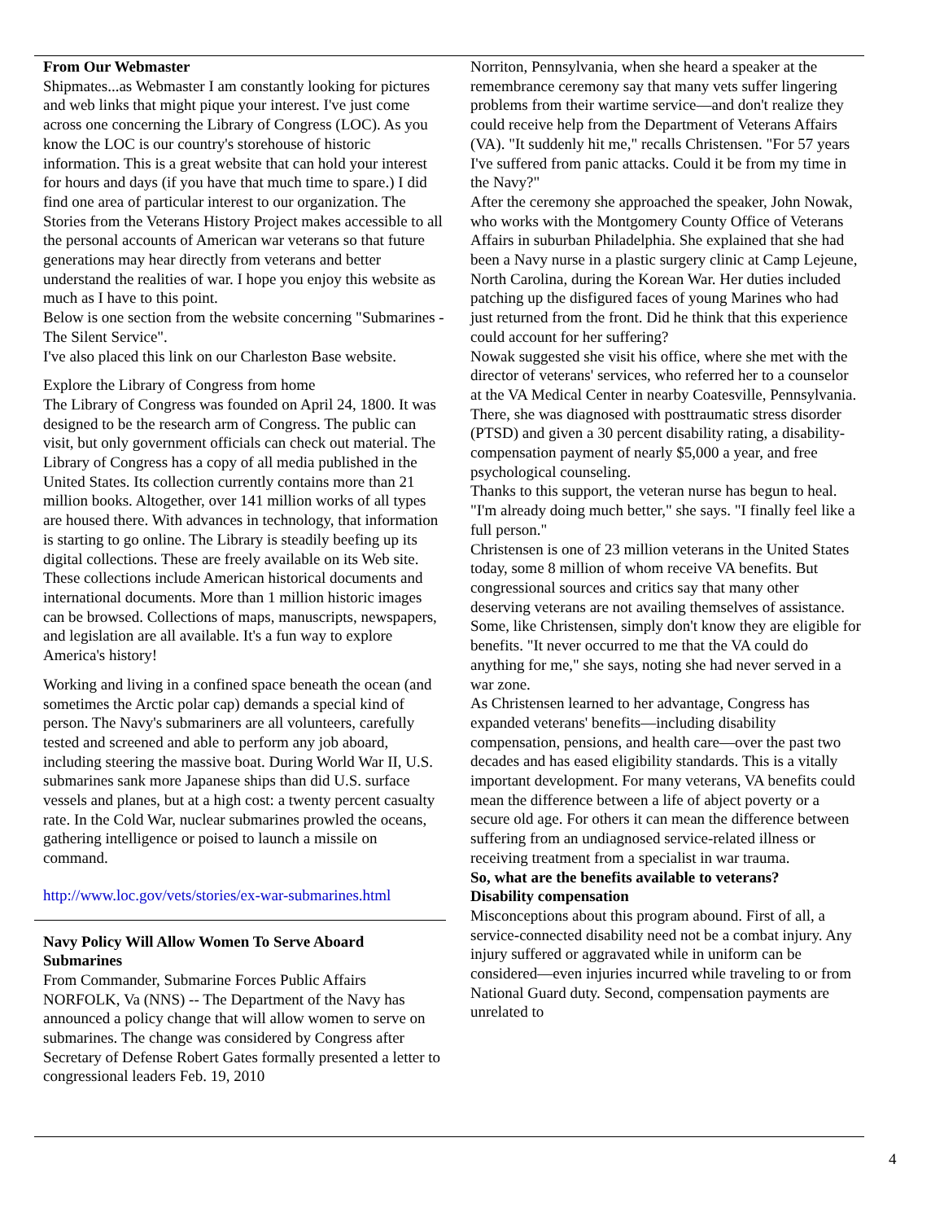From Our Webmaster
Shipmates...as Webmaster I am constantly looking for pictures and web links that might pique your interest. I've just come across one concerning the Library of Congress (LOC). As you know the LOC is our country's storehouse of historic information. This is a great website that can hold your interest for hours and days (if you have that much time to spare.) I did find one area of particular interest to our organization. The Stories from the Veterans History Project makes accessible to all the personal accounts of American war veterans so that future generations may hear directly from veterans and better understand the realities of war. I hope you enjoy this website as much as I have to this point.
Below is one section from the website concerning "Submarines - The Silent Service".
I've also placed this link on our Charleston Base website.
Explore the Library of Congress from home
The Library of Congress was founded on April 24, 1800. It was designed to be the research arm of Congress. The public can visit, but only government officials can check out material. The Library of Congress has a copy of all media published in the United States. Its collection currently contains more than 21 million books. Altogether, over 141 million works of all types are housed there. With advances in technology, that information is starting to go online. The Library is steadily beefing up its digital collections. These are freely available on its Web site. These collections include American historical documents and international documents. More than 1 million historic images can be browsed. Collections of maps, manuscripts, newspapers, and legislation are all available. It's a fun way to explore America's history!
Working and living in a confined space beneath the ocean (and sometimes the Arctic polar cap) demands a special kind of person. The Navy's submariners are all volunteers, carefully tested and screened and able to perform any job aboard, including steering the massive boat. During World War II, U.S. submarines sank more Japanese ships than did U.S. surface vessels and planes, but at a high cost: a twenty percent casualty rate. In the Cold War, nuclear submarines prowled the oceans, gathering intelligence or poised to launch a missile on command.
http://www.loc.gov/vets/stories/ex-war-submarines.html
Navy Policy Will Allow Women To Serve Aboard Submarines
From Commander, Submarine Forces Public Affairs
NORFOLK, Va (NNS) -- The Department of the Navy has announced a policy change that will allow women to serve on submarines. The change was considered by Congress after Secretary of Defense Robert Gates formally presented a letter to congressional leaders Feb. 19, 2010
Norriton, Pennsylvania, when she heard a speaker at the remembrance ceremony say that many vets suffer lingering problems from their wartime service—and don't realize they could receive help from the Department of Veterans Affairs (VA). "It suddenly hit me," recalls Christensen. "For 57 years I've suffered from panic attacks. Could it be from my time in the Navy?"
After the ceremony she approached the speaker, John Nowak, who works with the Montgomery County Office of Veterans Affairs in suburban Philadelphia. She explained that she had been a Navy nurse in a plastic surgery clinic at Camp Lejeune, North Carolina, during the Korean War. Her duties included patching up the disfigured faces of young Marines who had just returned from the front. Did he think that this experience could account for her suffering?
Nowak suggested she visit his office, where she met with the director of veterans' services, who referred her to a counselor at the VA Medical Center in nearby Coatesville, Pennsylvania. There, she was diagnosed with posttraumatic stress disorder (PTSD) and given a 30 percent disability rating, a disability-compensation payment of nearly $5,000 a year, and free psychological counseling.
Thanks to this support, the veteran nurse has begun to heal. "I'm already doing much better," she says. "I finally feel like a full person."
Christensen is one of 23 million veterans in the United States today, some 8 million of whom receive VA benefits. But congressional sources and critics say that many other deserving veterans are not availing themselves of assistance. Some, like Christensen, simply don't know they are eligible for benefits. "It never occurred to me that the VA could do anything for me," she says, noting she had never served in a war zone.
As Christensen learned to her advantage, Congress has expanded veterans' benefits—including disability compensation, pensions, and health care—over the past two decades and has eased eligibility standards. This is a vitally important development. For many veterans, VA benefits could mean the difference between a life of abject poverty or a secure old age. For others it can mean the difference between suffering from an undiagnosed service-related illness or receiving treatment from a specialist in war trauma.
So, what are the benefits available to veterans?
Disability compensation
Misconceptions about this program abound. First of all, a service-connected disability need not be a combat injury. Any injury suffered or aggravated while in uniform can be considered—even injuries incurred while traveling to or from National Guard duty. Second, compensation payments are unrelated to
4